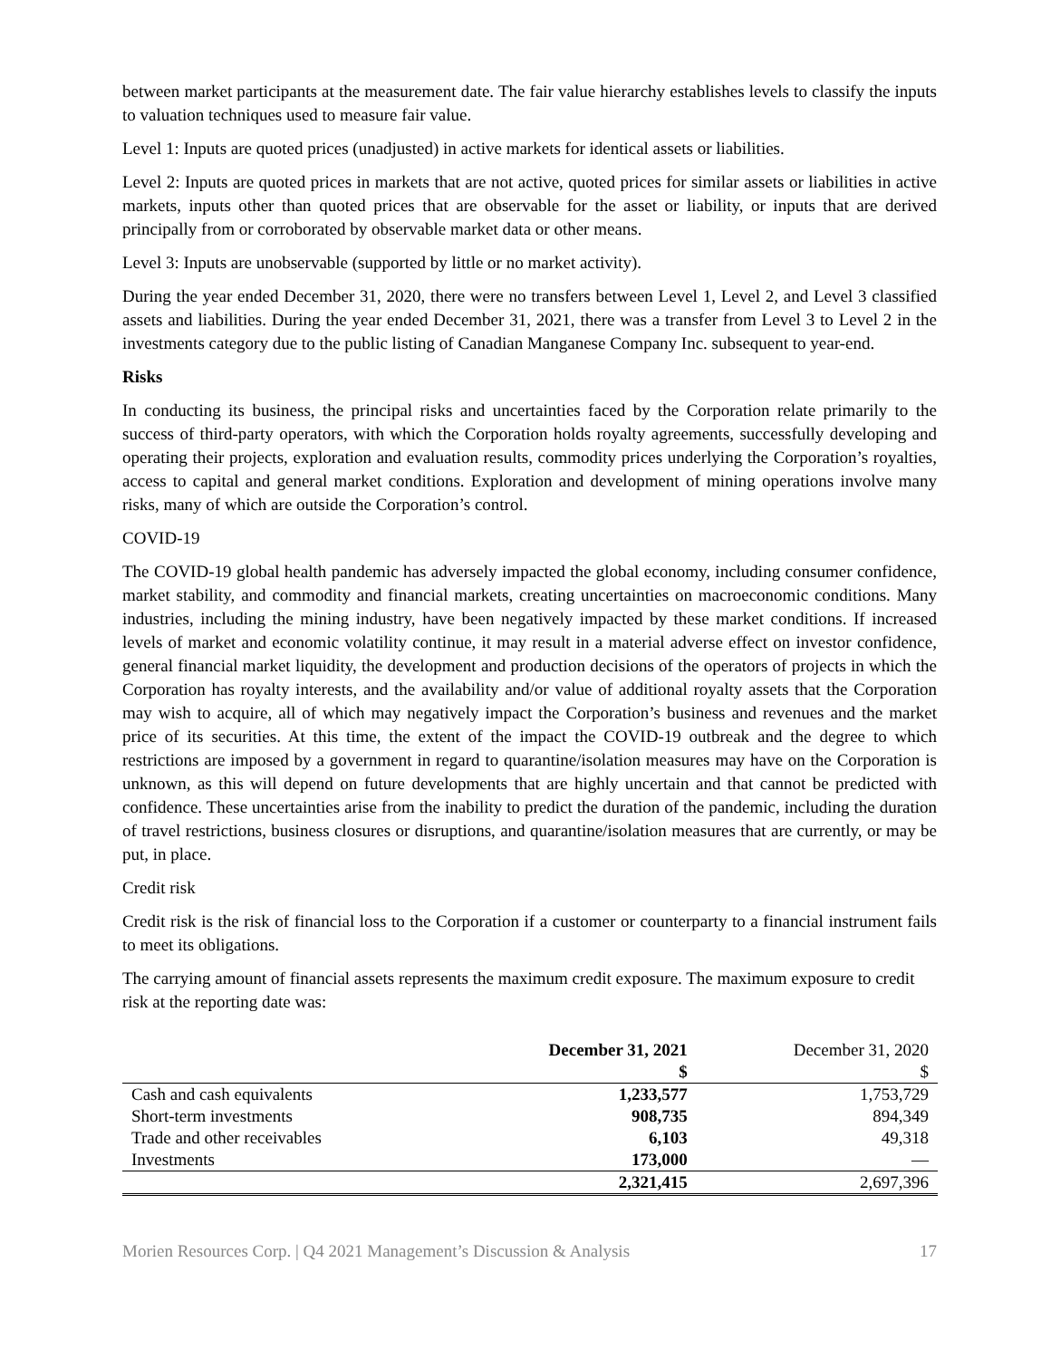between market participants at the measurement date. The fair value hierarchy establishes levels to classify the inputs to valuation techniques used to measure fair value.
Level 1: Inputs are quoted prices (unadjusted) in active markets for identical assets or liabilities.
Level 2: Inputs are quoted prices in markets that are not active, quoted prices for similar assets or liabilities in active markets, inputs other than quoted prices that are observable for the asset or liability, or inputs that are derived principally from or corroborated by observable market data or other means.
Level 3: Inputs are unobservable (supported by little or no market activity).
During the year ended December 31, 2020, there were no transfers between Level 1, Level 2, and Level 3 classified assets and liabilities. During the year ended December 31, 2021, there was a transfer from Level 3 to Level 2 in the investments category due to the public listing of Canadian Manganese Company Inc. subsequent to year-end.
Risks
In conducting its business, the principal risks and uncertainties faced by the Corporation relate primarily to the success of third-party operators, with which the Corporation holds royalty agreements, successfully developing and operating their projects, exploration and evaluation results, commodity prices underlying the Corporation’s royalties, access to capital and general market conditions. Exploration and development of mining operations involve many risks, many of which are outside the Corporation’s control.
COVID-19
The COVID-19 global health pandemic has adversely impacted the global economy, including consumer confidence, market stability, and commodity and financial markets, creating uncertainties on macroeconomic conditions. Many industries, including the mining industry, have been negatively impacted by these market conditions. If increased levels of market and economic volatility continue, it may result in a material adverse effect on investor confidence, general financial market liquidity, the development and production decisions of the operators of projects in which the Corporation has royalty interests, and the availability and/or value of additional royalty assets that the Corporation may wish to acquire, all of which may negatively impact the Corporation’s business and revenues and the market price of its securities. At this time, the extent of the impact the COVID-19 outbreak and the degree to which restrictions are imposed by a government in regard to quarantine/isolation measures may have on the Corporation is unknown, as this will depend on future developments that are highly uncertain and that cannot be predicted with confidence. These uncertainties arise from the inability to predict the duration of the pandemic, including the duration of travel restrictions, business closures or disruptions, and quarantine/isolation measures that are currently, or may be put, in place.
Credit risk
Credit risk is the risk of financial loss to the Corporation if a customer or counterparty to a financial instrument fails to meet its obligations.
The carrying amount of financial assets represents the maximum credit exposure. The maximum exposure to credit risk at the reporting date was:
| | December 31, 2021 $ | December 31, 2020 $ |
| --- | --- | --- |
| Cash and cash equivalents | 1,233,577 | 1,753,729 |
| Short-term investments | 908,735 | 894,349 |
| Trade and other receivables | 6,103 | 49,318 |
| Investments | 173,000 | — |
| | 2,321,415 | 2,697,396 |
Morien Resources Corp. | Q4 2021 Management’s Discussion & Analysis 17